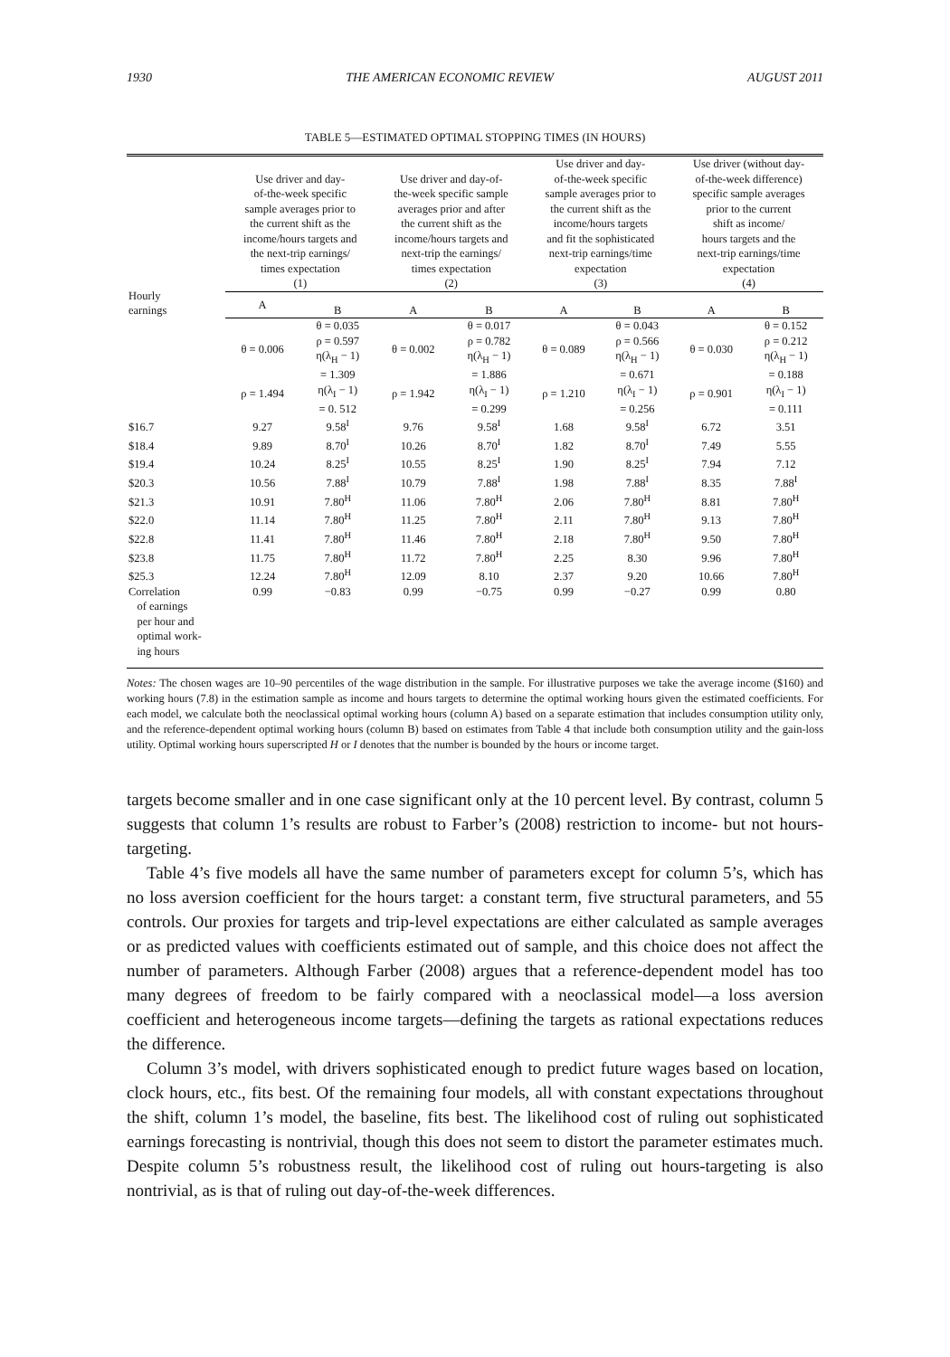1930 THE AMERICAN ECONOMIC REVIEW AUGUST 2011
TABLE 5—ESTIMATED OPTIMAL STOPPING TIMES (IN HOURS)
| Hourly earnings | Use driver and day- of-the-week specific sample averages prior to the current shift as the income/hours targets and the next-trip earnings/ times expectation (1) | | Use driver and day-of- the-week specific sample averages prior and after the current shift as the income/hours targets and next-trip the earnings/ times expectation (2) | | Use driver and day- of-the-week specific sample averages prior to the current shift as the income/hours targets and fit the sophisticated next-trip earnings/time expectation (3) | | Use driver (without day- of-the-week difference) specific sample averages prior to the current shift as income/ hours targets and the next-trip earnings/time expectation (4) | |
| --- | --- | --- | --- | --- | --- | --- | --- | --- |
| | A | B | A | B | A | B | A | B |
| | θ = 0.006 ρ = 1.494 | θ = 0.035 ρ = 0.597 η(λ<sub>H</sub> − 1) = 1.309 η(λ<sub>I</sub> − 1) = 0. 512 | θ = 0.002 ρ = 1.942 | θ = 0.017 ρ = 0.782 η(λ<sub>H</sub> − 1) = 1.886 η(λ<sub>I</sub> − 1) = 0.299 | θ = 0.089 ρ = 1.210 | θ = 0.043 ρ = 0.566 η(λ<sub>H</sub> − 1) = 0.671 η(λ<sub>I</sub> − 1) = 0.256 | θ = 0.030 ρ = 0.901 | θ = 0.152 ρ = 0.212 η(λ<sub>H</sub> − 1) = 0.188 η(λ<sub>I</sub> − 1) = 0.111 |
| $16.7 | 9.27 | 9.58<sup>I</sup> | 9.76 | 9.58<sup>I</sup> | 1.68 | 9.58<sup>I</sup> | 6.72 | 3.51 |
| $18.4 | 9.89 | 8.70<sup>I</sup> | 10.26 | 8.70<sup>I</sup> | 1.82 | 8.70<sup>I</sup> | 7.49 | 5.55 |
| $19.4 | 10.24 | 8.25<sup>I</sup> | 10.55 | 8.25<sup>I</sup> | 1.90 | 8.25<sup>I</sup> | 7.94 | 7.12 |
| $20.3 | 10.56 | 7.88<sup>I</sup> | 10.79 | 7.88<sup>I</sup> | 1.98 | 7.88<sup>I</sup> | 8.35 | 7.88<sup>I</sup> |
| $21.3 | 10.91 | 7.80<sup>H</sup> | 11.06 | 7.80<sup>H</sup> | 2.06 | 7.80<sup>H</sup> | 8.81 | 7.80<sup>H</sup> |
| $22.0 | 11.14 | 7.80<sup>H</sup> | 11.25 | 7.80<sup>H</sup> | 2.11 | 7.80<sup>H</sup> | 9.13 | 7.80<sup>H</sup> |
| $22.8 | 11.41 | 7.80<sup>H</sup> | 11.46 | 7.80<sup>H</sup> | 2.18 | 7.80<sup>H</sup> | 9.50 | 7.80<sup>H</sup> |
| $23.8 | 11.75 | 7.80<sup>H</sup> | 11.72 | 7.80<sup>H</sup> | 2.25 | 8.30 | 9.96 | 7.80<sup>H</sup> |
| $25.3 | 12.24 | 7.80<sup>H</sup> | 12.09 | 8.10 | 2.37 | 9.20 | 10.66 | 7.80<sup>H</sup> |
| Correlation of earnings per hour and optimal work- ing hours | 0.99 | −0.83 | 0.99 | −0.75 | 0.99 | −0.27 | 0.99 | 0.80 |
Notes: The chosen wages are 10–90 percentiles of the wage distribution in the sample. For illustrative purposes we take the average income ($160) and working hours (7.8) in the estimation sample as income and hours targets to determine the optimal working hours given the estimated coefficients. For each model, we calculate both the neoclassical optimal working hours (column A) based on a separate estimation that includes consumption utility only, and the reference-dependent optimal working hours (column B) based on estimates from Table 4 that include both consumption utility and the gain-loss utility. Optimal working hours superscripted H or I denotes that the number is bounded by the hours or income target.
targets become smaller and in one case significant only at the 10 percent level. By contrast, column 5 suggests that column 1’s results are robust to Farber’s (2008) restriction to income- but not hours-targeting.
Table 4’s five models all have the same number of parameters except for column 5’s, which has no loss aversion coefficient for the hours target: a constant term, five structural parameters, and 55 controls. Our proxies for targets and trip-level expectations are either calculated as sample averages or as predicted values with coefficients estimated out of sample, and this choice does not affect the number of parameters. Although Farber (2008) argues that a reference-dependent model has too many degrees of freedom to be fairly compared with a neoclassical model—a loss aversion coefficient and heterogeneous income targets—defining the targets as rational expectations reduces the difference.
Column 3’s model, with drivers sophisticated enough to predict future wages based on location, clock hours, etc., fits best. Of the remaining four models, all with constant expectations throughout the shift, column 1’s model, the baseline, fits best. The likelihood cost of ruling out sophisticated earnings forecasting is nontrivial, though this does not seem to distort the parameter estimates much. Despite column 5’s robustness result, the likelihood cost of ruling out hours-targeting is also nontrivial, as is that of ruling out day-of-the-week differences.